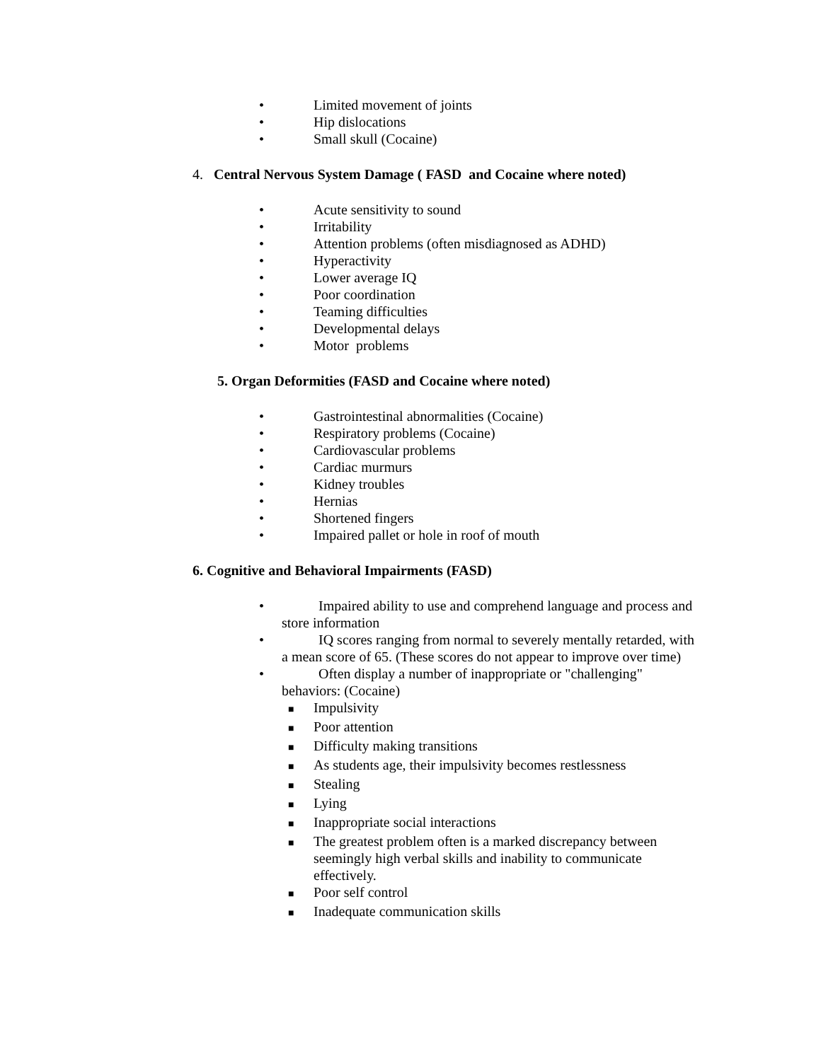• Limited movement of joints
• Hip dislocations
• Small skull (Cocaine)
4. Central Nervous System Damage ( FASD and Cocaine where noted)
• Acute sensitivity to sound
• Irritability
• Attention problems (often misdiagnosed as ADHD)
• Hyperactivity
• Lower average IQ
• Poor coordination
• Teaming difficulties
• Developmental delays
• Motor problems
5. Organ Deformities (FASD and Cocaine where noted)
• Gastrointestinal abnormalities (Cocaine)
• Respiratory problems (Cocaine)
• Cardiovascular problems
• Cardiac murmurs
• Kidney troubles
• Hernias
• Shortened fingers
• Impaired pallet or hole in roof of mouth
6. Cognitive and Behavioral Impairments (FASD)
• Impaired ability to use and comprehend language and process and store information
• IQ scores ranging from normal to severely mentally retarded, with a mean score of 65. (These scores do not appear to improve over time)
• Often display a number of inappropriate or "challenging" behaviors: (Cocaine)
■ Impulsivity
■ Poor attention
■ Difficulty making transitions
■ As students age, their impulsivity becomes restlessness
■ Stealing
■ Lying
■ Inappropriate social interactions
■ The greatest problem often is a marked discrepancy between seemingly high verbal skills and inability to communicate effectively.
■ Poor self control
■ Inadequate communication skills